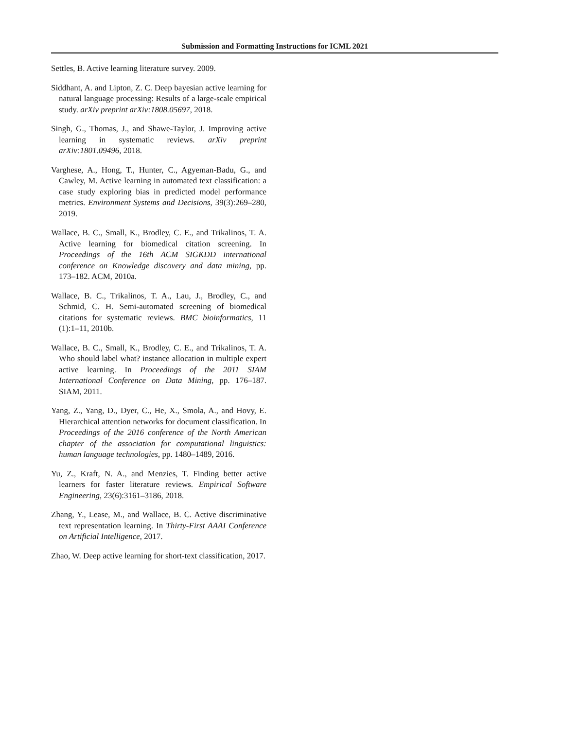Submission and Formatting Instructions for ICML 2021
Settles, B. Active learning literature survey. 2009.
Siddhant, A. and Lipton, Z. C. Deep bayesian active learning for natural language processing: Results of a large-scale empirical study. arXiv preprint arXiv:1808.05697, 2018.
Singh, G., Thomas, J., and Shawe-Taylor, J. Improving active learning in systematic reviews. arXiv preprint arXiv:1801.09496, 2018.
Varghese, A., Hong, T., Hunter, C., Agyeman-Badu, G., and Cawley, M. Active learning in automated text classification: a case study exploring bias in predicted model performance metrics. Environment Systems and Decisions, 39(3):269–280, 2019.
Wallace, B. C., Small, K., Brodley, C. E., and Trikalinos, T. A. Active learning for biomedical citation screening. In Proceedings of the 16th ACM SIGKDD international conference on Knowledge discovery and data mining, pp. 173–182. ACM, 2010a.
Wallace, B. C., Trikalinos, T. A., Lau, J., Brodley, C., and Schmid, C. H. Semi-automated screening of biomedical citations for systematic reviews. BMC bioinformatics, 11 (1):1–11, 2010b.
Wallace, B. C., Small, K., Brodley, C. E., and Trikalinos, T. A. Who should label what? instance allocation in multiple expert active learning. In Proceedings of the 2011 SIAM International Conference on Data Mining, pp. 176–187. SIAM, 2011.
Yang, Z., Yang, D., Dyer, C., He, X., Smola, A., and Hovy, E. Hierarchical attention networks for document classification. In Proceedings of the 2016 conference of the North American chapter of the association for computational linguistics: human language technologies, pp. 1480–1489, 2016.
Yu, Z., Kraft, N. A., and Menzies, T. Finding better active learners for faster literature reviews. Empirical Software Engineering, 23(6):3161–3186, 2018.
Zhang, Y., Lease, M., and Wallace, B. C. Active discriminative text representation learning. In Thirty-First AAAI Conference on Artificial Intelligence, 2017.
Zhao, W. Deep active learning for short-text classification, 2017.